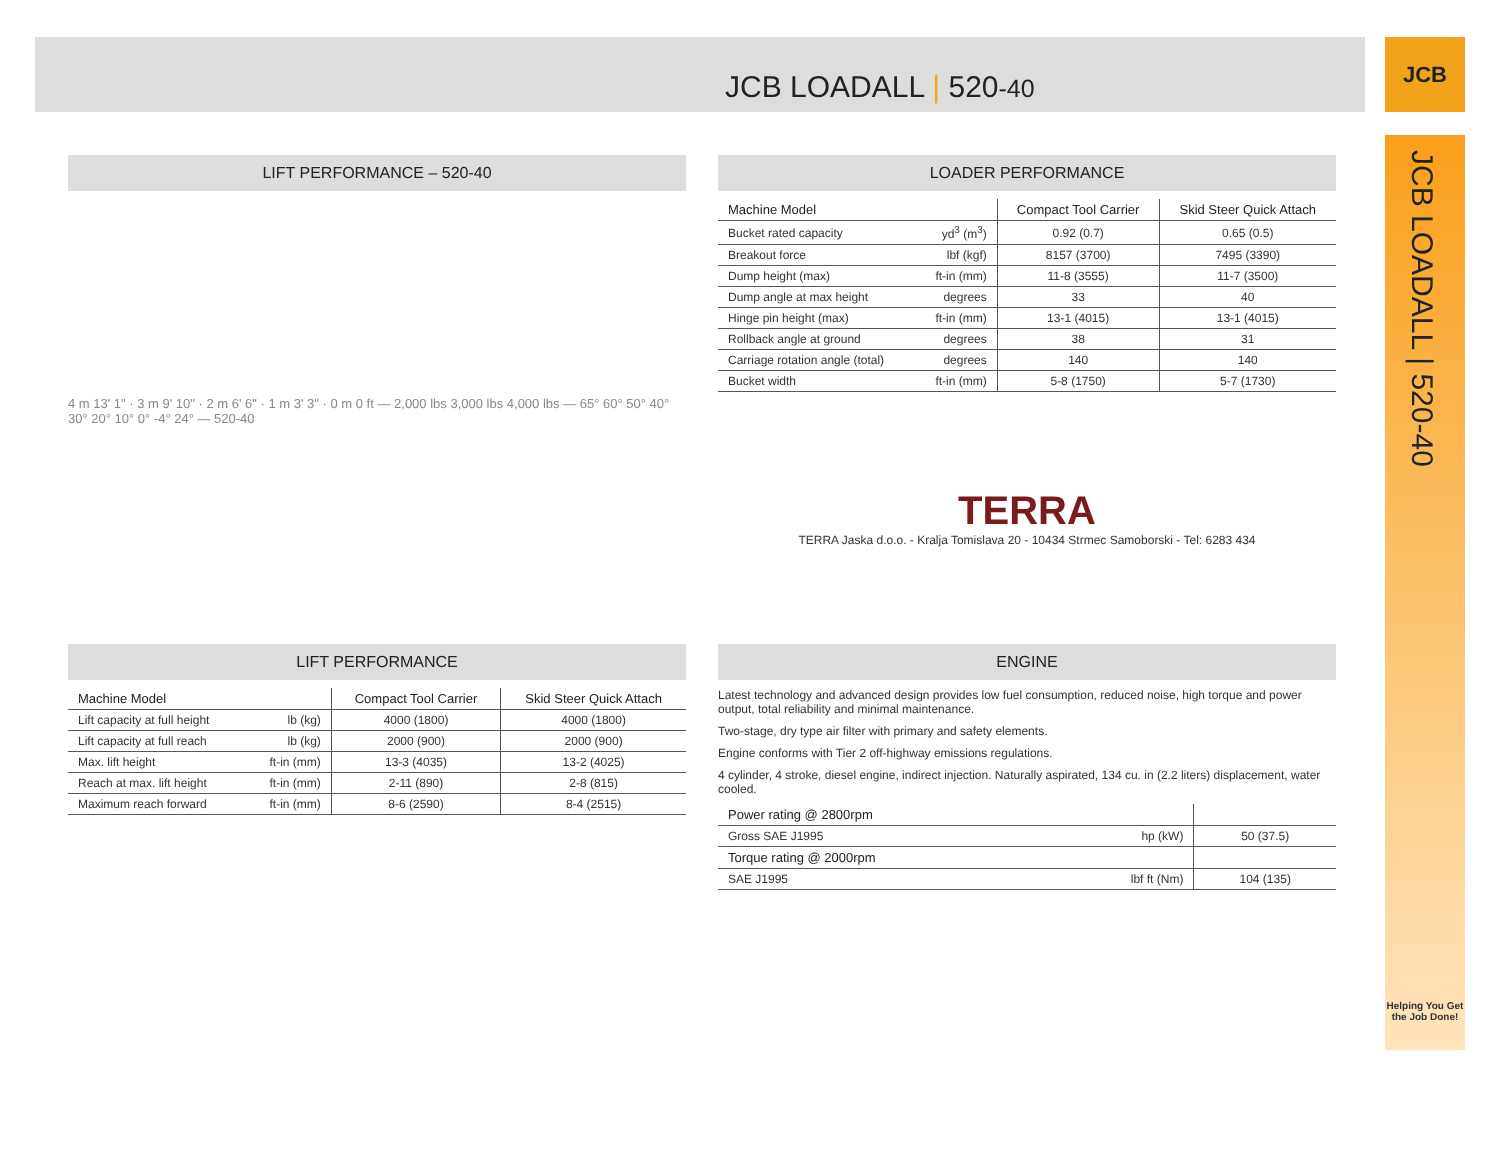JCB LOADALL | 520-40
JCB
JCB LOADALL | 520-40
Helping You Get the Job Done!
LIFT PERFORMANCE – 520-40
4 m 13' 1" · 3 m 9' 10" · 2 m 6' 6" · 1 m 3' 3" · 0 m 0 ft — 2,000 lbs 3,000 lbs 4,000 lbs — 65° 60° 50° 40° 30° 20° 10° 0° -4° 24° — 520-40
LIFT PERFORMANCE
| Machine Model | | Compact Tool Carrier | Skid Steer Quick Attach |
| --- | --- | --- | --- |
| Lift capacity at full height | lb (kg) | 4000 (1800) | 4000 (1800) |
| Lift capacity at full reach | lb (kg) | 2000 (900) | 2000 (900) |
| Max. lift height | ft-in (mm) | 13-3 (4035) | 13-2 (4025) |
| Reach at max. lift height | ft-in (mm) | 2-11 (890) | 2-8 (815) |
| Maximum reach forward | ft-in (mm) | 8-6 (2590) | 8-4 (2515) |
LOADER PERFORMANCE
| Machine Model | | Compact Tool Carrier | Skid Steer Quick Attach |
| --- | --- | --- | --- |
| Bucket rated capacity | yd<sup>3</sup> (m<sup>3</sup>) | 0.92 (0.7) | 0.65 (0.5) |
| Breakout force | lbf (kgf) | 8157 (3700) | 7495 (3390) |
| Dump height (max) | ft-in (mm) | 11-8 (3555) | 11-7 (3500) |
| Dump angle at max height | degrees | 33 | 40 |
| Hinge pin height (max) | ft-in (mm) | 13-1 (4015) | 13-1 (4015) |
| Rollback angle at ground | degrees | 38 | 31 |
| Carriage rotation angle (total) | degrees | 140 | 140 |
| Bucket width | ft-in (mm) | 5-8 (1750) | 5-7 (1730) |
TERRA
TERRA Jaska d.o.o. - Kralja Tomislava 20 - 10434 Strmec Samoborski - Tel: 6283 434
ENGINE
Latest technology and advanced design provides low fuel consumption, reduced noise, high torque and power output, total reliability and minimal maintenance.
Two-stage, dry type air filter with primary and safety elements.
Engine conforms with Tier 2 off-highway emissions regulations.
4 cylinder, 4 stroke, diesel engine, indirect injection. Naturally aspirated, 134 cu. in (2.2 liters) displacement, water cooled.
| Power rating @ 2800rpm | | |
| --- | --- | --- |
| Gross SAE J1995 | hp (kW) | 50 (37.5) |
| Torque rating @ 2000rpm | | |
| SAE J1995 | lbf ft (Nm) | 104 (135) |